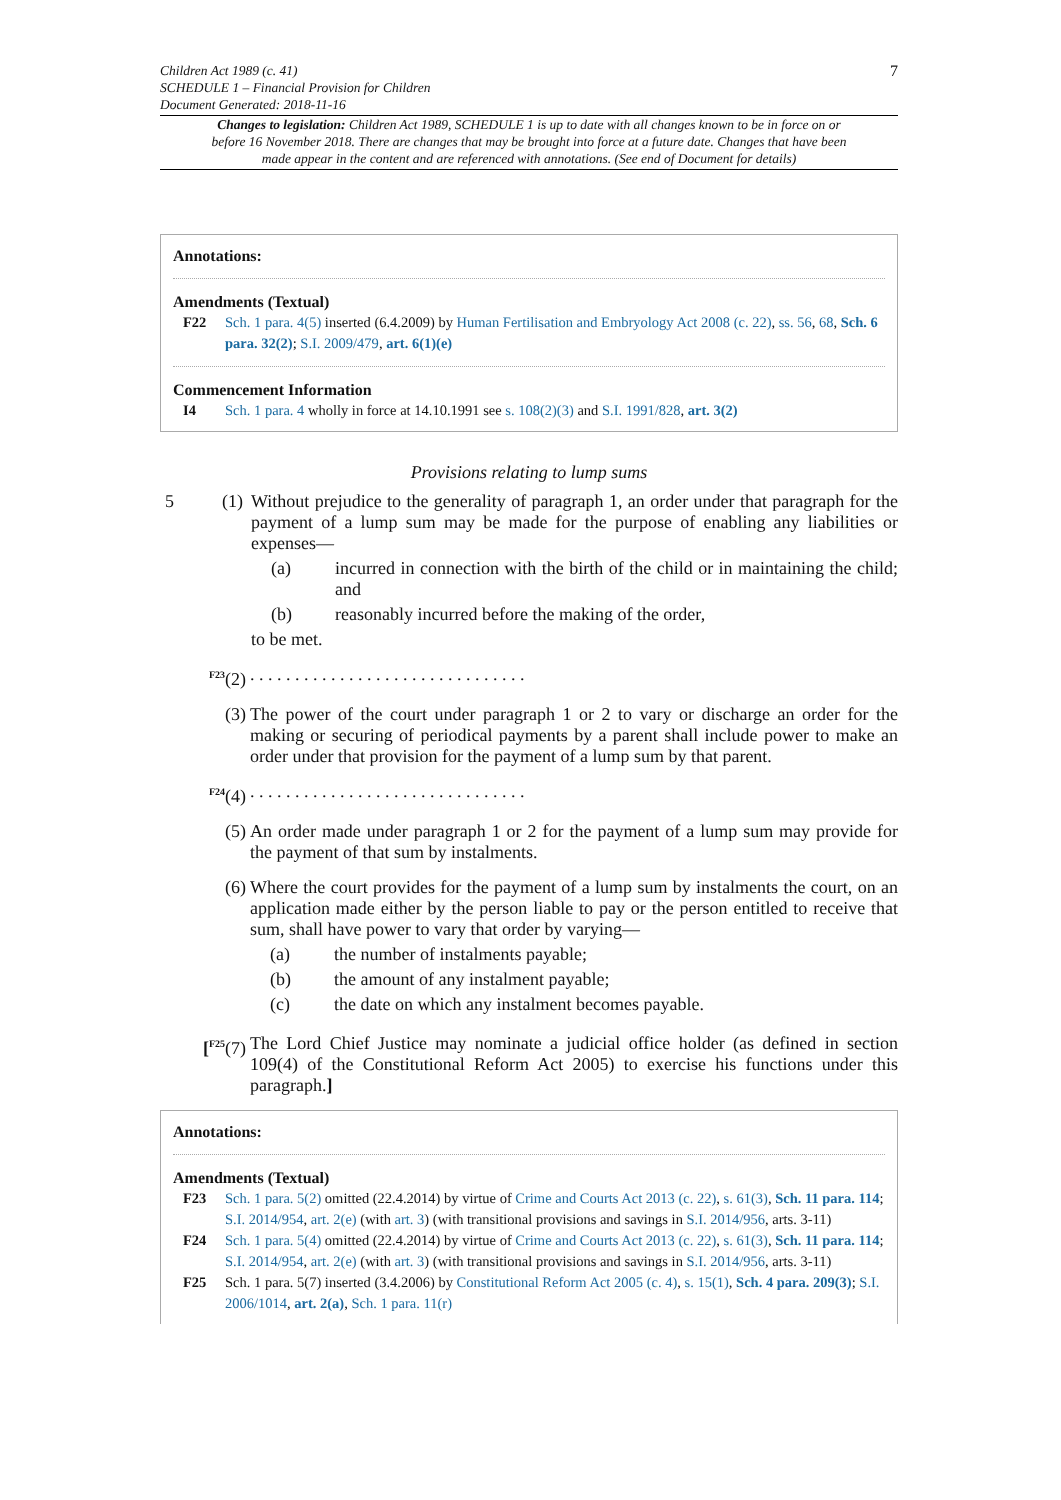Children Act 1989 (c. 41)
SCHEDULE 1 – Financial Provision for Children
Document Generated: 2018-11-16
7
Changes to legislation: Children Act 1989, SCHEDULE 1 is up to date with all changes known to be in force on or before 16 November 2018. There are changes that may be brought into force at a future date. Changes that have been made appear in the content and are referenced with annotations. (See end of Document for details)
Annotations:
Amendments (Textual)
F22 Sch. 1 para. 4(5) inserted (6.4.2009) by Human Fertilisation and Embryology Act 2008 (c. 22), ss. 56, 68, Sch. 6 para. 32(2); S.I. 2009/479, art. 6(1)(e)
Commencement Information
I4 Sch. 1 para. 4 wholly in force at 14.10.1991 see s. 108(2)(3) and S.I. 1991/828, art. 3(2)
Provisions relating to lump sums
5 (1)
Without prejudice to the generality of paragraph 1, an order under that paragraph for the payment of a lump sum may be made for the purpose of enabling any liabilities or expenses—
(a) incurred in connection with the birth of the child or in maintaining the child; and
(b) reasonably incurred before the making of the order,
to be met.
<sup>F23</sup>(2) . . . . . . . . . . . . . . . . . . . . . . . . . . . . . . .
(3) The power of the court under paragraph 1 or 2 to vary or discharge an order for the making or securing of periodical payments by a parent shall include power to make an order under that provision for the payment of a lump sum by that parent.
<sup>F24</sup>(4) . . . . . . . . . . . . . . . . . . . . . . . . . . . . . . .
(5) An order made under paragraph 1 or 2 for the payment of a lump sum may provide for the payment of that sum by instalments.
(6) Where the court provides for the payment of a lump sum by instalments the court, on an application made either by the person liable to pay or the person entitled to receive that sum, shall have power to vary that order by varying—
(a) the number of instalments payable;
(b) the amount of any instalment payable;
(c) the date on which any instalment becomes payable.
[<sup>F25</sup>(7) The Lord Chief Justice may nominate a judicial office holder (as defined in section 109(4) of the Constitutional Reform Act 2005) to exercise his functions under this paragraph.]
Annotations:
Amendments (Textual)
F23 Sch. 1 para. 5(2) omitted (22.4.2014) by virtue of Crime and Courts Act 2013 (c. 22), s. 61(3), Sch. 11 para. 114; S.I. 2014/954, art. 2(e) (with art. 3) (with transitional provisions and savings in S.I. 2014/956, arts. 3-11)
F24 Sch. 1 para. 5(4) omitted (22.4.2014) by virtue of Crime and Courts Act 2013 (c. 22), s. 61(3), Sch. 11 para. 114; S.I. 2014/954, art. 2(e) (with art. 3) (with transitional provisions and savings in S.I. 2014/956, arts. 3-11)
F25 Sch. 1 para. 5(7) inserted (3.4.2006) by Constitutional Reform Act 2005 (c. 4), s. 15(1), Sch. 4 para. 209(3); S.I. 2006/1014, art. 2(a), Sch. 1 para. 11(r)